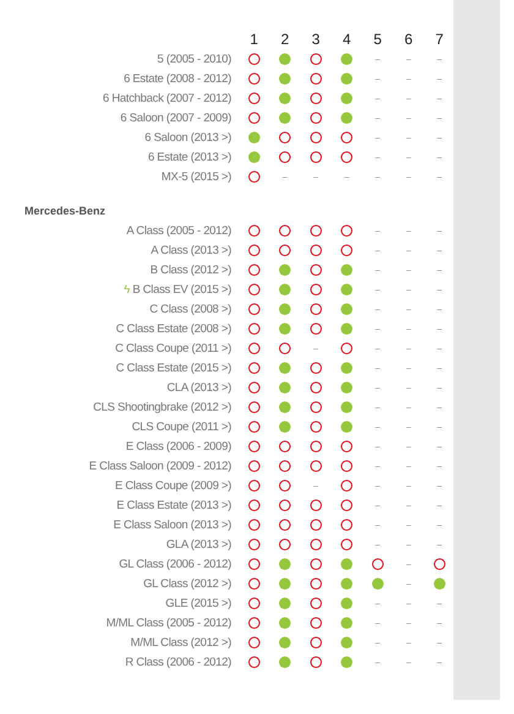| | 1 | 2 | 3 | 4 | 5 | 6 | 7 |
| --- | --- | --- | --- | --- | --- | --- | --- |
| 5 (2005 - 2010) | | | | | – | – | – |
| 6 Estate (2008 - 2012) | | | | | – | – | – |
| 6 Hatchback (2007 - 2012) | | | | | – | – | – |
| 6 Saloon (2007 - 2009) | | | | | – | – | – |
| 6 Saloon (2013 >) | | | | | – | – | – |
| 6 Estate (2013 >) | | | | | – | – | – |
| MX-5 (2015 >) | | – | – | – | – | – | – |
| Mercedes-Benz | | | | | | | |
| A Class (2005 - 2012) | | | | | – | – | – |
| A Class (2013 >) | | | | | – | – | – |
| B Class (2012 >) | | | | | – | – | – |
| ϟ B Class EV (2015 >) | | | | | – | – | – |
| C Class (2008 >) | | | | | – | – | – |
| C Class Estate (2008 >) | | | | | – | – | – |
| C Class Coupe (2011 >) | | | – | | – | – | – |
| C Class Estate (2015 >) | | | | | – | – | – |
| CLA (2013 >) | | | | | – | – | – |
| CLS Shootingbrake (2012 >) | | | | | – | – | – |
| CLS Coupe (2011 >) | | | | | – | – | – |
| E Class (2006 - 2009) | | | | | – | – | – |
| E Class Saloon (2009 - 2012) | | | | | – | – | – |
| E Class Coupe (2009 >) | | | – | | – | – | – |
| E Class Estate (2013 >) | | | | | – | – | – |
| E Class Saloon (2013 >) | | | | | – | – | – |
| GLA (2013 >) | | | | | – | – | – |
| GL Class (2006 - 2012) | | | | | | – | |
| GL Class (2012 >) | | | | | | – | |
| GLE (2015 >) | | | | | – | – | – |
| M/ML Class (2005 - 2012) | | | | | – | – | – |
| M/ML Class (2012 >) | | | | | – | – | – |
| R Class (2006 - 2012) | | | | | – | – | – |